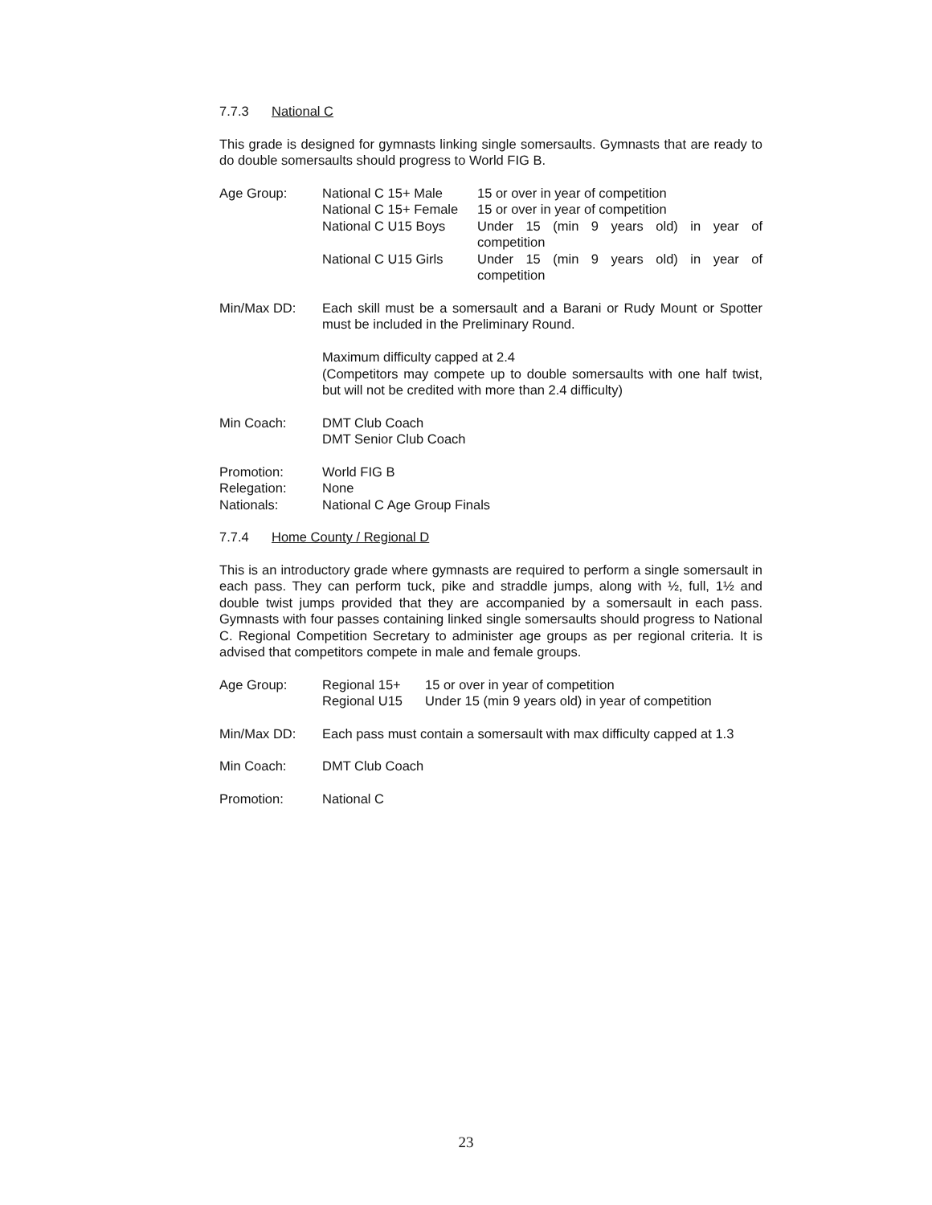7.7.3 National C
This grade is designed for gymnasts linking single somersaults. Gymnasts that are ready to do double somersaults should progress to World FIG B.
Age Group:
| National C 15+ Male | 15 or over in year of competition |
| National C 15+ Female | 15 or over in year of competition |
| National C U15 Boys | Under 15 (min 9 years old) in year of competition |
| National C U15 Girls | Under 15 (min 9 years old) in year of competition |
Min/Max DD: Each skill must be a somersault and a Barani or Rudy Mount or Spotter must be included in the Preliminary Round.
Maximum difficulty capped at 2.4
(Competitors may compete up to double somersaults with one half twist, but will not be credited with more than 2.4 difficulty)
Min Coach: DMT Club Coach
DMT Senior Club Coach
Promotion:
Relegation:
Nationals:
World FIG B
None
National C Age Group Finals
7.7.4 Home County / Regional D
This is an introductory grade where gymnasts are required to perform a single somersault in each pass. They can perform tuck, pike and straddle jumps, along with ½, full, 1½ and double twist jumps provided that they are accompanied by a somersault in each pass. Gymnasts with four passes containing linked single somersaults should progress to National C. Regional Competition Secretary to administer age groups as per regional criteria. It is advised that competitors compete in male and female groups.
Age Group:
| Regional 15+ | 15 or over in year of competition |
| Regional U15 | Under 15 (min 9 years old) in year of competition |
Min/Max DD: Each pass must contain a somersault with max difficulty capped at 1.3
Min Coach: DMT Club Coach
Promotion: National C
23